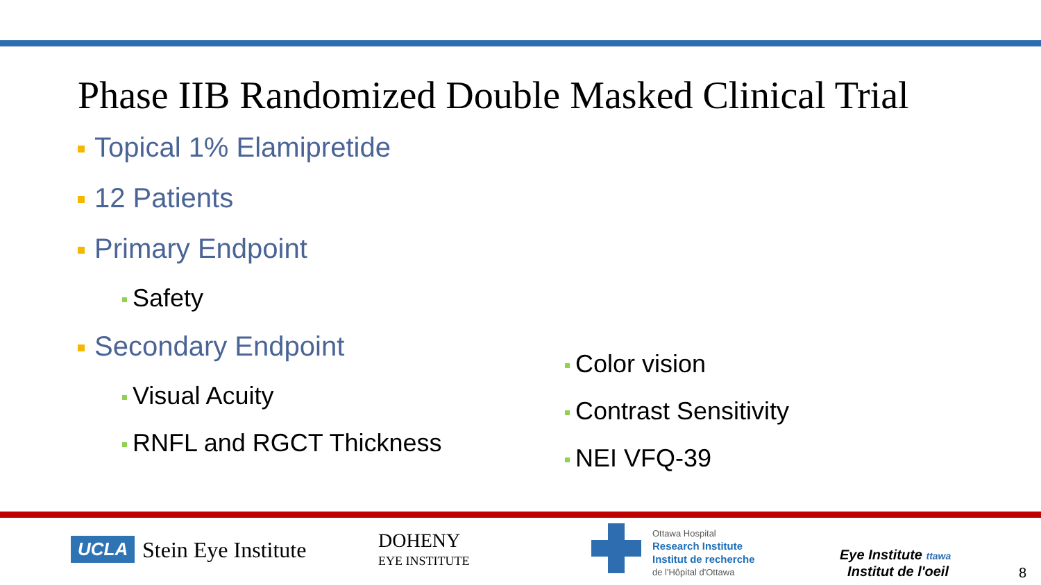Phase IIB Randomized Double Masked Clinical Trial
Topical 1% Elamipretide
12 Patients
Primary Endpoint
Safety
Secondary Endpoint
Visual Acuity
RNFL and RGCT Thickness
Color vision
Contrast Sensitivity
NEI VFQ-39
UCLA Stein Eye Institute
DOHENY
EYE INSTITUTE
Ottawa Hospital
Research Institute
Institut de recherche
de l'Hôpital d'Ottawa
Eye Institute ttawa
Institut de l'oeil
8